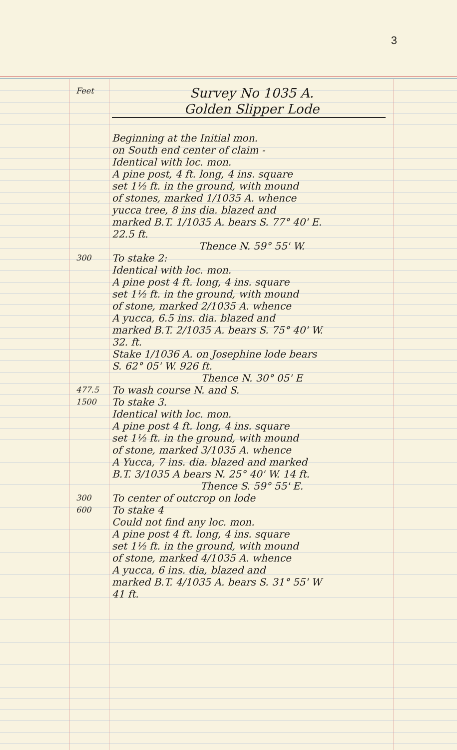3
Feet
Survey No 1035 A.
Golden Slipper Lode
Beginning at the Initial mon.
on South end center of claim -
Identical with loc. mon.
A pine post, 4 ft. long, 4 ins. square
set 1½ ft. in the ground, with mound
of stones, marked 1/1035 A. whence
yucca tree, 8 ins dia. blazed and
marked B.T. 1/1035 A. bears S. 77° 40' E.
22.5 ft.
Thence N. 59° 55' W.
300
To stake 2:
Identical with loc. mon.
A pine post 4 ft. long, 4 ins. square
set 1½ ft. in the ground, with mound
of stone, marked 2/1035 A. whence
A yucca, 6.5 ins. dia. blazed and
marked B.T. 2/1035 A. bears S. 75° 40' W.
32. ft.
Stake 1/1036 A. on Josephine lode bears
S. 62° 05' W. 926 ft.
Thence N. 30° 05' E
477.5
To wash course N. and S.
1500
To stake 3.
Identical with loc. mon.
A pine post 4 ft. long, 4 ins. square
set 1½ ft. in the ground, with mound
of stone, marked 3/1035 A. whence
A Yucca, 7 ins. dia. blazed and marked
B.T. 3/1035 A bears N. 25° 40' W. 14 ft.
Thence S. 59° 55' E.
300
To center of outcrop on lode
600
To stake 4
Could not find any loc. mon.
A pine post 4 ft. long, 4 ins. square
set 1½ ft. in the ground, with mound
of stone, marked 4/1035 A. whence
A yucca, 6 ins. dia, blazed and
marked B.T. 4/1035 A. bears S. 31° 55' W
41 ft.